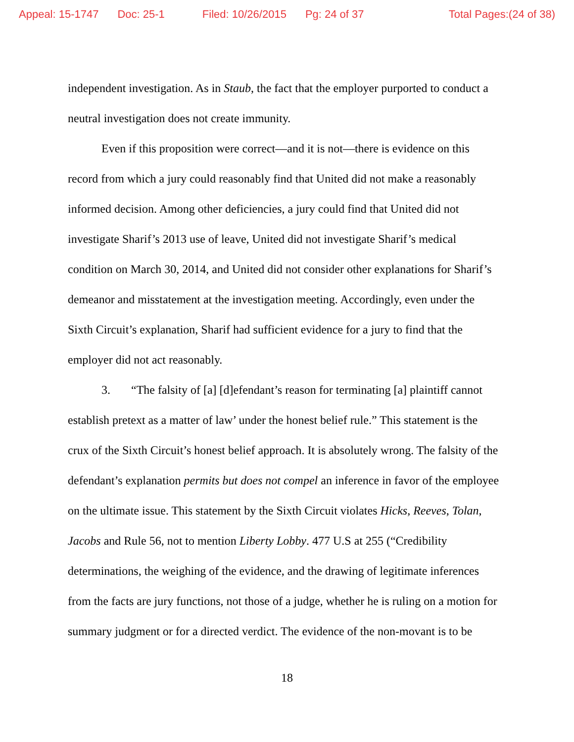Appeal: 15-1747 Doc: 25-1 Filed: 10/26/2015 Pg: 24 of 37 Total Pages:(24 of 38)
independent investigation. As in Staub, the fact that the employer purported to conduct a neutral investigation does not create immunity.
Even if this proposition were correct—and it is not—there is evidence on this record from which a jury could reasonably find that United did not make a reasonably informed decision. Among other deficiencies, a jury could find that United did not investigate Sharif’s 2013 use of leave, United did not investigate Sharif’s medical condition on March 30, 2014, and United did not consider other explanations for Sharif’s demeanor and misstatement at the investigation meeting. Accordingly, even under the Sixth Circuit’s explanation, Sharif had sufficient evidence for a jury to find that the employer did not act reasonably.
3. “The falsity of [a] [d]efendant’s reason for terminating [a] plaintiff cannot establish pretext as a matter of law’ under the honest belief rule.” This statement is the crux of the Sixth Circuit’s honest belief approach. It is absolutely wrong. The falsity of the defendant’s explanation permits but does not compel an inference in favor of the employee on the ultimate issue. This statement by the Sixth Circuit violates Hicks, Reeves, Tolan, Jacobs and Rule 56, not to mention Liberty Lobby. 477 U.S at 255 (“Credibility determinations, the weighing of the evidence, and the drawing of legitimate inferences from the facts are jury functions, not those of a judge, whether he is ruling on a motion for summary judgment or for a directed verdict. The evidence of the non-movant is to be
18